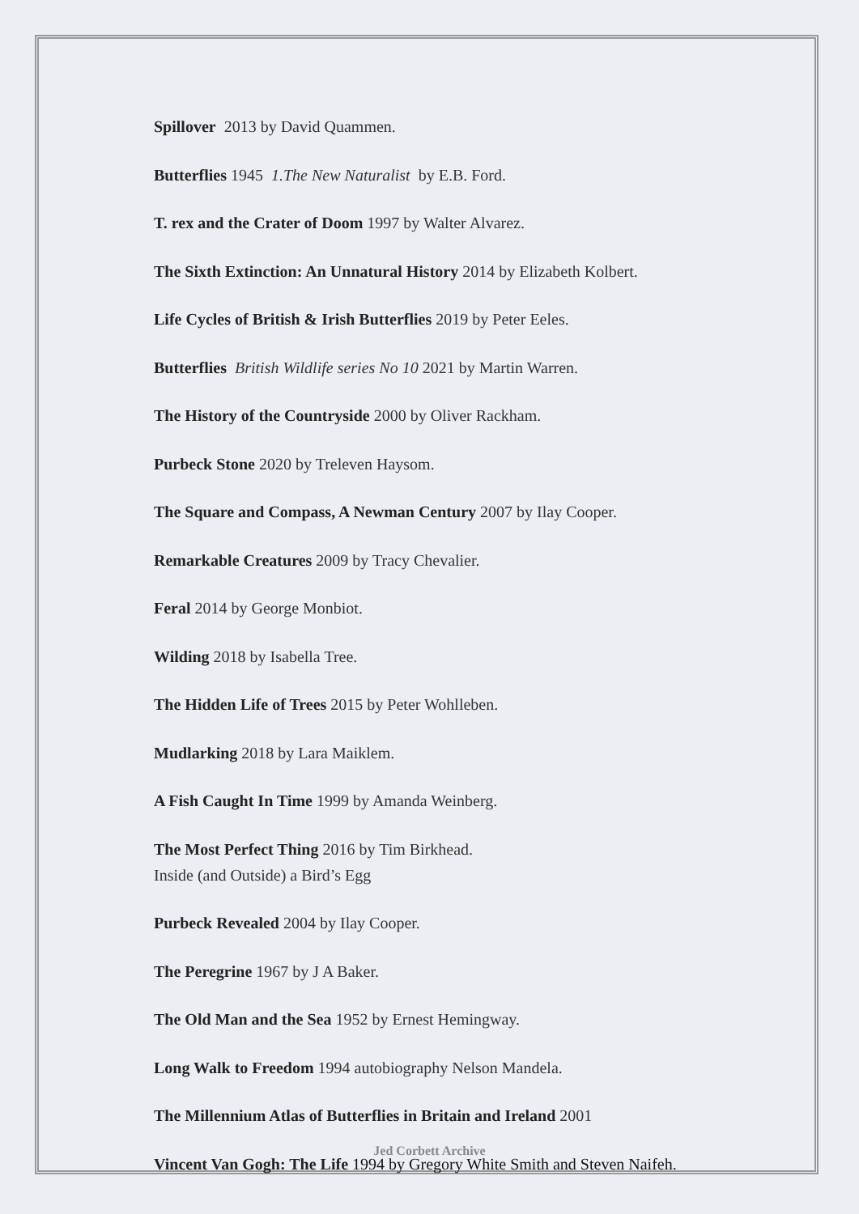Spillover 2013 by David Quammen.
Butterflies 1945 1.The New Naturalist by E.B. Ford.
T. rex and the Crater of Doom 1997 by Walter Alvarez.
The Sixth Extinction: An Unnatural History 2014 by Elizabeth Kolbert.
Life Cycles of British & Irish Butterflies 2019 by Peter Eeles.
Butterflies British Wildlife series No 10 2021 by Martin Warren.
The History of the Countryside 2000 by Oliver Rackham.
Purbeck Stone 2020 by Treleven Haysom.
The Square and Compass, A Newman Century 2007 by Ilay Cooper.
Remarkable Creatures 2009 by Tracy Chevalier.
Feral 2014 by George Monbiot.
Wilding 2018 by Isabella Tree.
The Hidden Life of Trees 2015 by Peter Wohlleben.
Mudlarking 2018 by Lara Maiklem.
A Fish Caught In Time 1999 by Amanda Weinberg.
The Most Perfect Thing 2016 by Tim Birkhead.
Inside (and Outside) a Bird’s Egg
Purbeck Revealed 2004 by Ilay Cooper.
The Peregrine 1967 by J A Baker.
The Old Man and the Sea 1952 by Ernest Hemingway.
Long Walk to Freedom 1994 autobiography Nelson Mandela.
The Millennium Atlas of Butterflies in Britain and Ireland 2001
Vincent Van Gogh: The Life 1994 by Gregory White Smith and Steven Naifeh.
Jed Corbett Archive